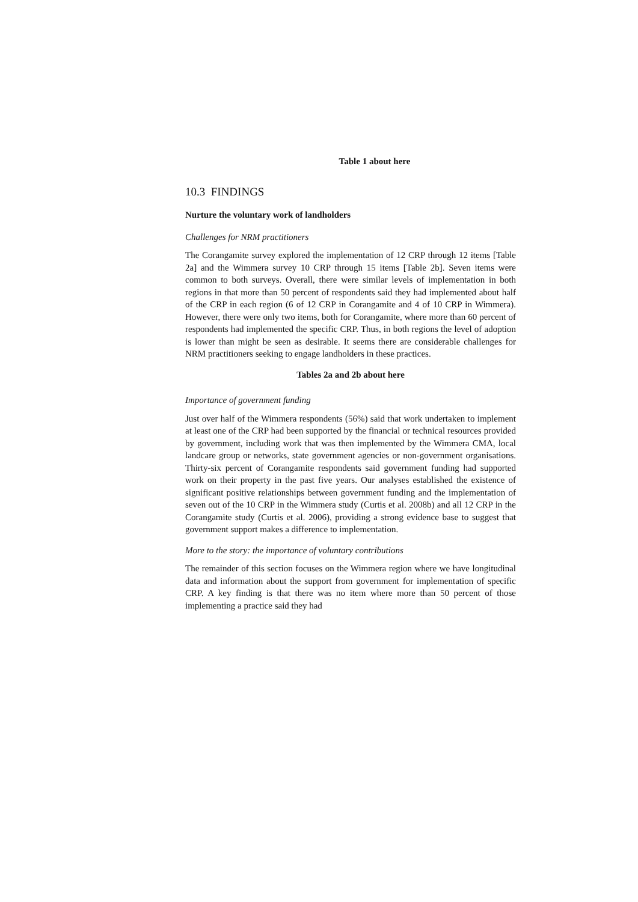Table 1 about here
10.3 FINDINGS
Nurture the voluntary work of landholders
Challenges for NRM practitioners
The Corangamite survey explored the implementation of 12 CRP through 12 items [Table 2a] and the Wimmera survey 10 CRP through 15 items [Table 2b]. Seven items were common to both surveys. Overall, there were similar levels of implementation in both regions in that more than 50 percent of respondents said they had implemented about half of the CRP in each region (6 of 12 CRP in Corangamite and 4 of 10 CRP in Wimmera). However, there were only two items, both for Corangamite, where more than 60 percent of respondents had implemented the specific CRP. Thus, in both regions the level of adoption is lower than might be seen as desirable. It seems there are considerable challenges for NRM practitioners seeking to engage landholders in these practices.
Tables 2a and 2b about here
Importance of government funding
Just over half of the Wimmera respondents (56%) said that work undertaken to implement at least one of the CRP had been supported by the financial or technical resources provided by government, including work that was then implemented by the Wimmera CMA, local landcare group or networks, state government agencies or non-government organisations. Thirty-six percent of Corangamite respondents said government funding had supported work on their property in the past five years. Our analyses established the existence of significant positive relationships between government funding and the implementation of seven out of the 10 CRP in the Wimmera study (Curtis et al. 2008b) and all 12 CRP in the Corangamite study (Curtis et al. 2006), providing a strong evidence base to suggest that government support makes a difference to implementation.
More to the story: the importance of voluntary contributions
The remainder of this section focuses on the Wimmera region where we have longitudinal data and information about the support from government for implementation of specific CRP. A key finding is that there was no item where more than 50 percent of those implementing a practice said they had